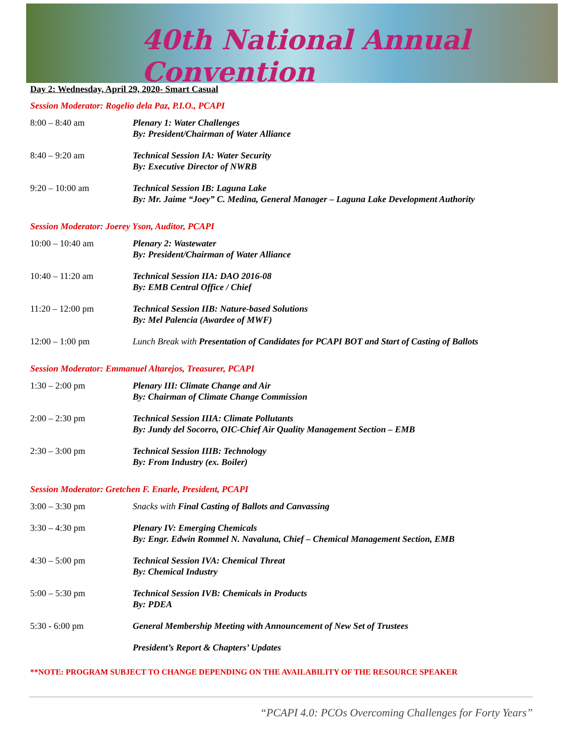40th National Annual Convention
Day 2: Wednesday, April 29, 2020- Smart Casual
Session Moderator: Rogelio dela Paz, P.I.O., PCAPI
| 8:00 – 8:40 am | Plenary 1: Water Challenges By: President/Chairman of Water Alliance |
| 8:40 – 9:20 am | Technical Session IA: Water Security By: Executive Director of NWRB |
| 9:20 – 10:00 am | Technical Session IB: Laguna Lake By: Mr. Jaime “Joey” C. Medina, General Manager – Laguna Lake Development Authority |
Session Moderator: Joerey Yson, Auditor, PCAPI
| 10:00 – 10:40 am | Plenary 2: Wastewater By: President/Chairman of Water Alliance |
| 10:40 – 11:20 am | Technical Session IIA: DAO 2016-08 By: EMB Central Office / Chief |
| 11:20 – 12:00 pm | Technical Session IIB: Nature-based Solutions By: Mel Palencia (Awardee of MWF) |
| 12:00 – 1:00 pm | Lunch Break with Presentation of Candidates for PCAPI BOT and Start of Casting of Ballots |
Session Moderator: Emmanuel Altarejos, Treasurer, PCAPI
| 1:30 – 2:00 pm | Plenary III: Climate Change and Air By: Chairman of Climate Change Commission |
| 2:00 – 2:30 pm | Technical Session IIIA: Climate Pollutants By: Jundy del Socorro, OIC-Chief Air Quality Management Section – EMB |
| 2:30 – 3:00 pm | Technical Session IIIB: Technology By: From Industry (ex. Boiler) |
Session Moderator: Gretchen F. Enarle, President, PCAPI
| 3:00 – 3:30 pm | Snacks with Final Casting of Ballots and Canvassing |
| 3:30 – 4:30 pm | Plenary IV: Emerging Chemicals By: Engr. Edwin Rommel N. Navaluna, Chief – Chemical Management Section, EMB |
| 4:30 – 5:00 pm | Technical Session IVA: Chemical Threat By: Chemical Industry |
| 5:00 – 5:30 pm | Technical Session IVB: Chemicals in Products By: PDEA |
| 5:30 - 6:00 pm | General Membership Meeting with Announcement of New Set of Trustees |
| | President’s Report & Chapters’ Updates |
**NOTE: PROGRAM SUBJECT TO CHANGE DEPENDING ON THE AVAILABILITY OF THE RESOURCE SPEAKER
“PCAPI 4.0: PCOs Overcoming Challenges for Forty Years”